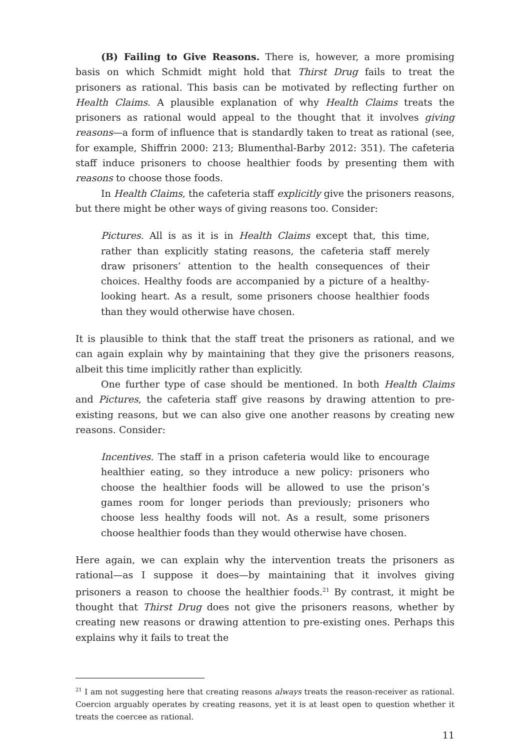(B) Failing to Give Reasons. There is, however, a more promising basis on which Schmidt might hold that Thirst Drug fails to treat the prisoners as rational. This basis can be motivated by reflecting further on Health Claims. A plausible explanation of why Health Claims treats the prisoners as rational would appeal to the thought that it involves giving reasons—a form of influence that is standardly taken to treat as rational (see, for example, Shiffrin 2000: 213; Blumenthal-Barby 2012: 351). The cafeteria staff induce prisoners to choose healthier foods by presenting them with reasons to choose those foods.
In Health Claims, the cafeteria staff explicitly give the prisoners reasons, but there might be other ways of giving reasons too. Consider:
Pictures. All is as it is in Health Claims except that, this time, rather than explicitly stating reasons, the cafeteria staff merely draw prisoners’ attention to the health consequences of their choices. Healthy foods are accompanied by a picture of a healthy-looking heart. As a result, some prisoners choose healthier foods than they would otherwise have chosen.
It is plausible to think that the staff treat the prisoners as rational, and we can again explain why by maintaining that they give the prisoners reasons, albeit this time implicitly rather than explicitly.
One further type of case should be mentioned. In both Health Claims and Pictures, the cafeteria staff give reasons by drawing attention to pre-existing reasons, but we can also give one another reasons by creating new reasons. Consider:
Incentives. The staff in a prison cafeteria would like to encourage healthier eating, so they introduce a new policy: prisoners who choose the healthier foods will be allowed to use the prison’s games room for longer periods than previously; prisoners who choose less healthy foods will not. As a result, some prisoners choose healthier foods than they would otherwise have chosen.
Here again, we can explain why the intervention treats the prisoners as rational—as I suppose it does—by maintaining that it involves giving prisoners a reason to choose the healthier foods.<sup>21</sup> By contrast, it might be thought that Thirst Drug does not give the prisoners reasons, whether by creating new reasons or drawing attention to pre-existing ones. Perhaps this explains why it fails to treat the
<sup>21</sup> I am not suggesting here that creating reasons always treats the reason-receiver as rational. Coercion arguably operates by creating reasons, yet it is at least open to question whether it treats the coercee as rational.
11